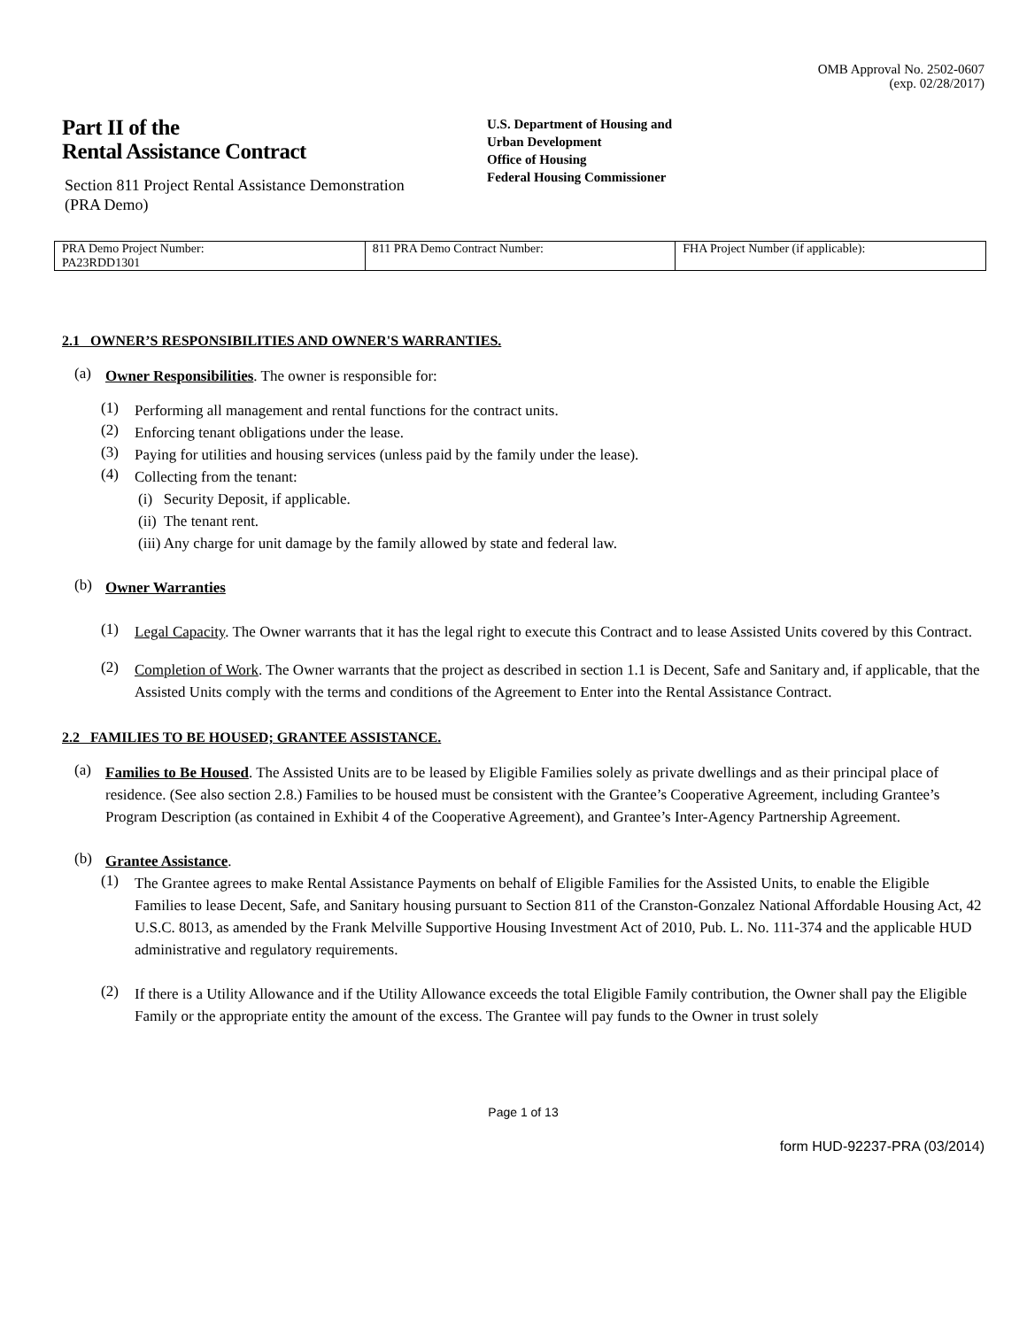OMB Approval No. 2502-0607
(exp. 02/28/2017)
Part II of the
Rental Assistance Contract
Section 811 Project Rental Assistance Demonstration
(PRA Demo)
U.S. Department of Housing and
Urban Development
Office of Housing
Federal Housing Commissioner
| PRA Demo Project Number: PA23RDD1301 | 811 PRA Demo Contract Number: | FHA Project Number (if applicable): |
2.1 OWNER’S RESPONSIBILITIES AND OWNER'S WARRANTIES.
(a)
Owner Responsibilities. The owner is responsible for:
(1)
Performing all management and rental functions for the contract units.
(2)
Enforcing tenant obligations under the lease.
(3)
Paying for utilities and housing services (unless paid by the family under the lease).
(4)
Collecting from the tenant:
(i) Security Deposit, if applicable.
(ii) The tenant rent.
(iii) Any charge for unit damage by the family allowed by state and federal law.
(b)
Owner Warranties
(1)
Legal Capacity. The Owner warrants that it has the legal right to execute this Contract and to lease Assisted Units covered by this Contract.
(2)
Completion of Work. The Owner warrants that the project as described in section 1.1 is Decent, Safe and Sanitary and, if applicable, that the Assisted Units comply with the terms and conditions of the Agreement to Enter into the Rental Assistance Contract.
2.2 FAMILIES TO BE HOUSED; GRANTEE ASSISTANCE.
(a)
Families to Be Housed. The Assisted Units are to be leased by Eligible Families solely as private dwellings and as their principal place of residence. (See also section 2.8.) Families to be housed must be consistent with the Grantee’s Cooperative Agreement, including Grantee’s Program Description (as contained in Exhibit 4 of the Cooperative Agreement), and Grantee’s Inter-Agency Partnership Agreement.
(b)
Grantee Assistance.
(1)
The Grantee agrees to make Rental Assistance Payments on behalf of Eligible Families for the Assisted Units, to enable the Eligible Families to lease Decent, Safe, and Sanitary housing pursuant to Section 811 of the Cranston-Gonzalez National Affordable Housing Act, 42 U.S.C. 8013, as amended by the Frank Melville Supportive Housing Investment Act of 2010, Pub. L. No. 111-374 and the applicable HUD administrative and regulatory requirements.
(2)
If there is a Utility Allowance and if the Utility Allowance exceeds the total Eligible Family contribution, the Owner shall pay the Eligible Family or the appropriate entity the amount of the excess. The Grantee will pay funds to the Owner in trust solely
Page 1 of 13
form HUD-92237-PRA (03/2014)